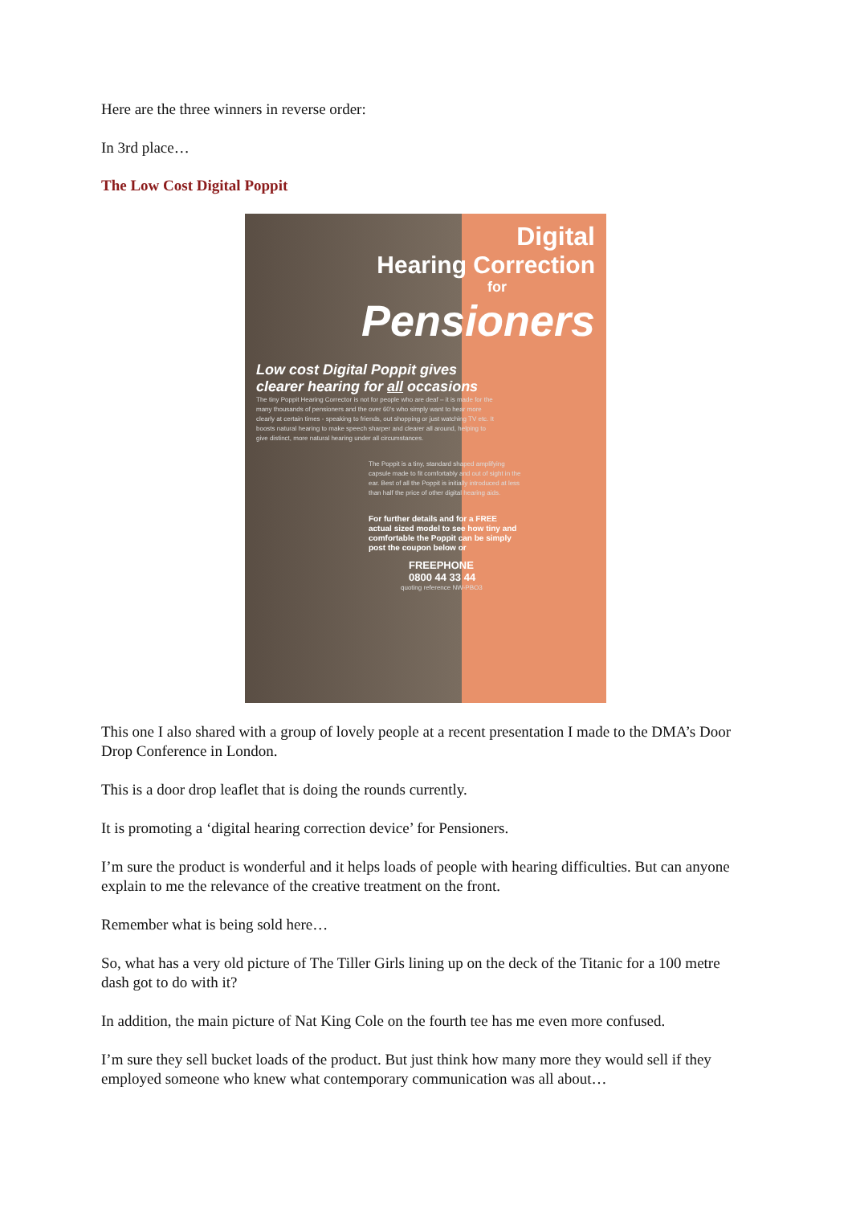Here are the three winners in reverse order:
In 3rd place…
The Low Cost Digital Poppit
Digital
Hearing Correction
for
Pensioners
Low cost Digital Poppit gives
clearer hearing for all occasions
The tiny Poppit Hearing Corrector is not for people who are deaf – it is made for the many thousands of pensioners and the over 60's who simply want to hear more clearly at certain times - speaking to friends, out shopping or just watching TV etc. It boosts natural hearing to make speech sharper and clearer all around, helping to give distinct, more natural hearing under all circumstances.
The Poppit is a tiny, standard shaped amplifying capsule made to fit comfortably and out of sight in the ear. Best of all the Poppit is initially introduced at less than half the price of other digital hearing aids.
For further details and for a FREE actual sized model to see how tiny and comfortable the Poppit can be simply post the coupon below or
FREEPHONE
0800 44 33 44
quoting reference NW-PBO3
This one I also shared with a group of lovely people at a recent presentation I made to the DMA’s Door Drop Conference in London.
This is a door drop leaflet that is doing the rounds currently.
It is promoting a ‘digital hearing correction device’ for Pensioners.
I’m sure the product is wonderful and it helps loads of people with hearing difficulties. But can anyone explain to me the relevance of the creative treatment on the front.
Remember what is being sold here…
So, what has a very old picture of The Tiller Girls lining up on the deck of the Titanic for a 100 metre dash got to do with it?
In addition, the main picture of Nat King Cole on the fourth tee has me even more confused.
I’m sure they sell bucket loads of the product. But just think how many more they would sell if they employed someone who knew what contemporary communication was all about…